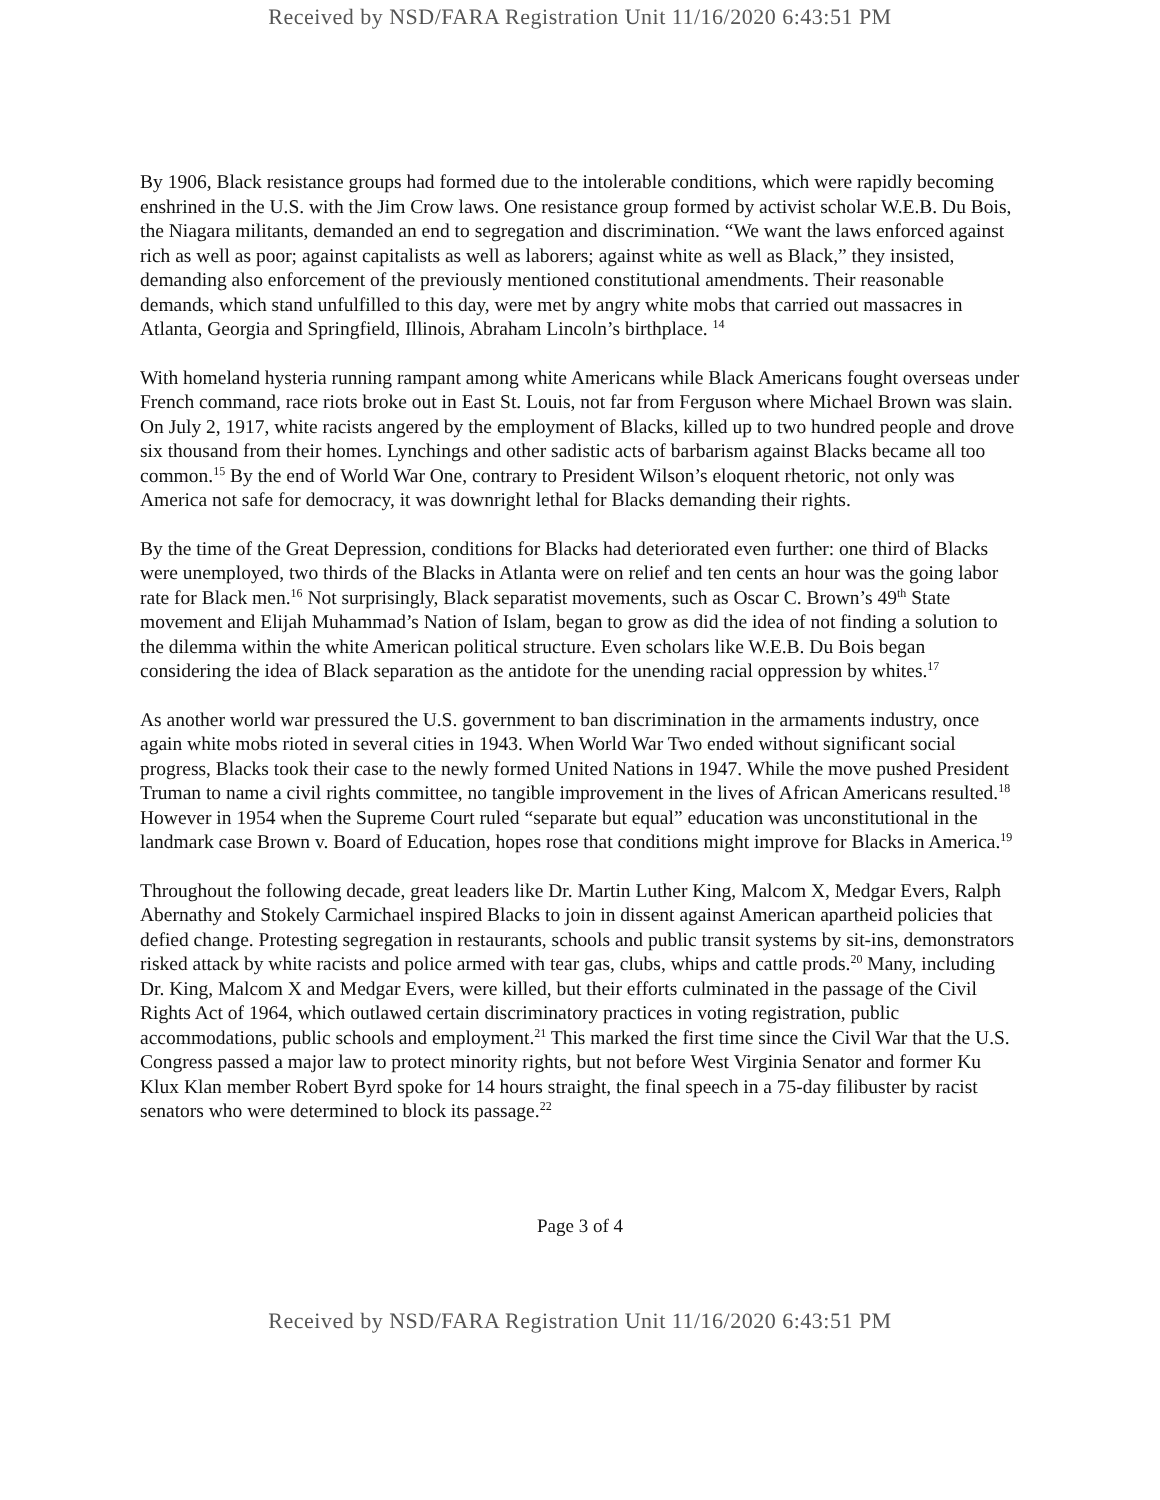Received by NSD/FARA Registration Unit 11/16/2020 6:43:51 PM
By 1906, Black resistance groups had formed due to the intolerable conditions, which were rapidly becoming enshrined in the U.S. with the Jim Crow laws. One resistance group formed by activist scholar W.E.B. Du Bois, the Niagara militants, demanded an end to segregation and discrimination. “We want the laws enforced against rich as well as poor; against capitalists as well as laborers; against white as well as Black,” they insisted, demanding also enforcement of the previously mentioned constitutional amendments. Their reasonable demands, which stand unfulfilled to this day, were met by angry white mobs that carried out massacres in Atlanta, Georgia and Springfield, Illinois, Abraham Lincoln’s birthplace. <sup>14</sup>
With homeland hysteria running rampant among white Americans while Black Americans fought overseas under French command, race riots broke out in East St. Louis, not far from Ferguson where Michael Brown was slain. On July 2, 1917, white racists angered by the employment of Blacks, killed up to two hundred people and drove six thousand from their homes. Lynchings and other sadistic acts of barbarism against Blacks became all too common.<sup>15</sup> By the end of World War One, contrary to President Wilson’s eloquent rhetoric, not only was America not safe for democracy, it was downright lethal for Blacks demanding their rights.
By the time of the Great Depression, conditions for Blacks had deteriorated even further: one third of Blacks were unemployed, two thirds of the Blacks in Atlanta were on relief and ten cents an hour was the going labor rate for Black men.<sup>16</sup> Not surprisingly, Black separatist movements, such as Oscar C. Brown’s 49<sup>th</sup> State movement and Elijah Muhammad’s Nation of Islam, began to grow as did the idea of not finding a solution to the dilemma within the white American political structure. Even scholars like W.E.B. Du Bois began considering the idea of Black separation as the antidote for the unending racial oppression by whites.<sup>17</sup>
As another world war pressured the U.S. government to ban discrimination in the armaments industry, once again white mobs rioted in several cities in 1943. When World War Two ended without significant social progress, Blacks took their case to the newly formed United Nations in 1947. While the move pushed President Truman to name a civil rights committee, no tangible improvement in the lives of African Americans resulted.<sup>18</sup> However in 1954 when the Supreme Court ruled “separate but equal” education was unconstitutional in the landmark case Brown v. Board of Education, hopes rose that conditions might improve for Blacks in America.<sup>19</sup>
Throughout the following decade, great leaders like Dr. Martin Luther King, Malcom X, Medgar Evers, Ralph Abernathy and Stokely Carmichael inspired Blacks to join in dissent against American apartheid policies that defied change. Protesting segregation in restaurants, schools and public transit systems by sit-ins, demonstrators risked attack by white racists and police armed with tear gas, clubs, whips and cattle prods.<sup>20</sup> Many, including Dr. King, Malcom X and Medgar Evers, were killed, but their efforts culminated in the passage of the Civil Rights Act of 1964, which outlawed certain discriminatory practices in voting registration, public accommodations, public schools and employment.<sup>21</sup> This marked the first time since the Civil War that the U.S. Congress passed a major law to protect minority rights, but not before West Virginia Senator and former Ku Klux Klan member Robert Byrd spoke for 14 hours straight, the final speech in a 75-day filibuster by racist senators who were determined to block its passage.<sup>22</sup>
Page 3 of 4
Received by NSD/FARA Registration Unit 11/16/2020 6:43:51 PM